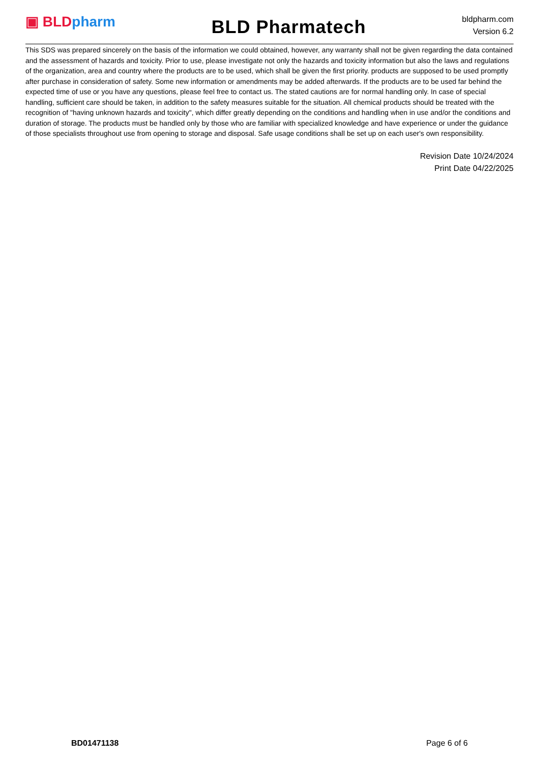▣ BLD pharm
BLD Pharmatech
bldpharm.com
Version 6.2
This SDS was prepared sincerely on the basis of the information we could obtained, however, any warranty shall not be given regarding the data contained and the assessment of hazards and toxicity. Prior to use, please investigate not only the hazards and toxicity information but also the laws and regulations of the organization, area and country where the products are to be used, which shall be given the first priority. products are supposed to be used promptly after purchase in consideration of safety. Some new information or amendments may be added afterwards. If the products are to be used far behind the expected time of use or you have any questions, please feel free to contact us. The stated cautions are for normal handling only. In case of special handling, sufficient care should be taken, in addition to the safety measures suitable for the situation. All chemical products should be treated with the recognition of "having unknown hazards and toxicity", which differ greatly depending on the conditions and handling when in use and/or the conditions and duration of storage. The products must be handled only by those who are familiar with specialized knowledge and have experience or under the guidance of those specialists throughout use from opening to storage and disposal. Safe usage conditions shall be set up on each user's own responsibility.
Revision Date 10/24/2024
Print Date 04/22/2025
BD01471138 Page 6 of 6